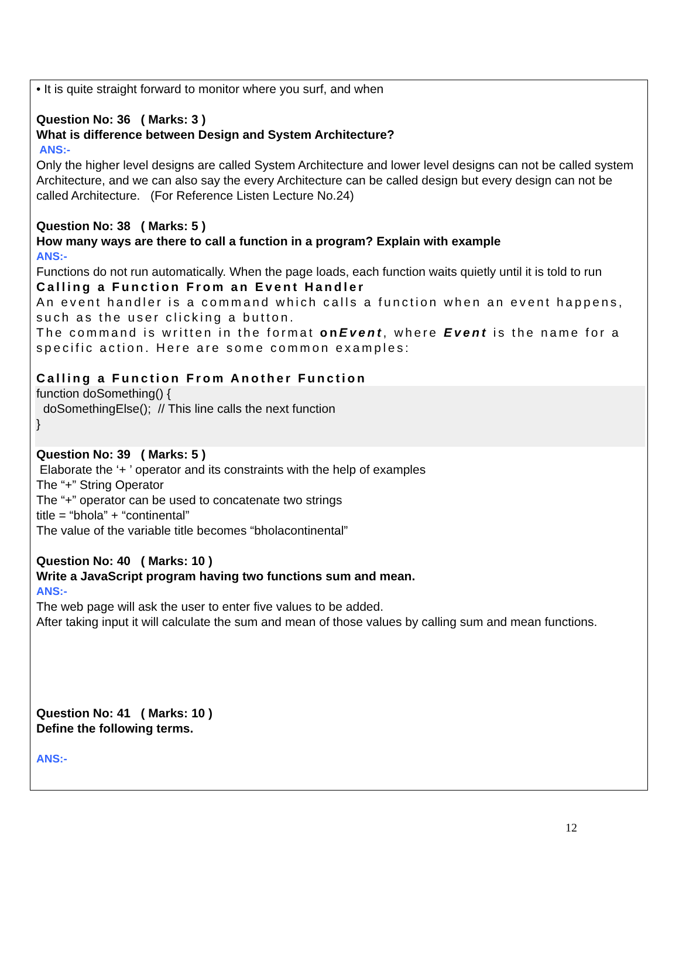• It is quite straight forward to monitor where you surf, and when
Question No: 36 ( Marks: 3 )
What is difference between Design and System Architecture?
ANS:-
Only the higher level designs are called System Architecture and lower level designs can not be called system Architecture, and we can also say the every Architecture can be called design but every design can not be called Architecture. (For Reference Listen Lecture No.24)
Question No: 38 ( Marks: 5 )
How many ways are there to call a function in a program? Explain with example
ANS:-
Functions do not run automatically. When the page loads, each function waits quietly until it is told to run
Calling a Function From an Event Handler
An event handler is a command which calls a function when an event happens, such as the user clicking a button.
The command is written in the format onEvent, where Event is the name for a specific action. Here are some common examples:
Calling a Function From Another Function
function doSomething() {
doSomethingElse(); // This line calls the next function
}
Question No: 39 ( Marks: 5 )
Elaborate the ‘+ ’ operator and its constraints with the help of examples
The “+” String Operator
The “+” operator can be used to concatenate two strings
title = “bhola” + “continental”
The value of the variable title becomes “bholacontinental”
Question No: 40 ( Marks: 10 )
Write a JavaScript program having two functions sum and mean.
ANS:-
The web page will ask the user to enter five values to be added.
After taking input it will calculate the sum and mean of those values by calling sum and mean functions.
Question No: 41 ( Marks: 10 )
Define the following terms.
ANS:-
12